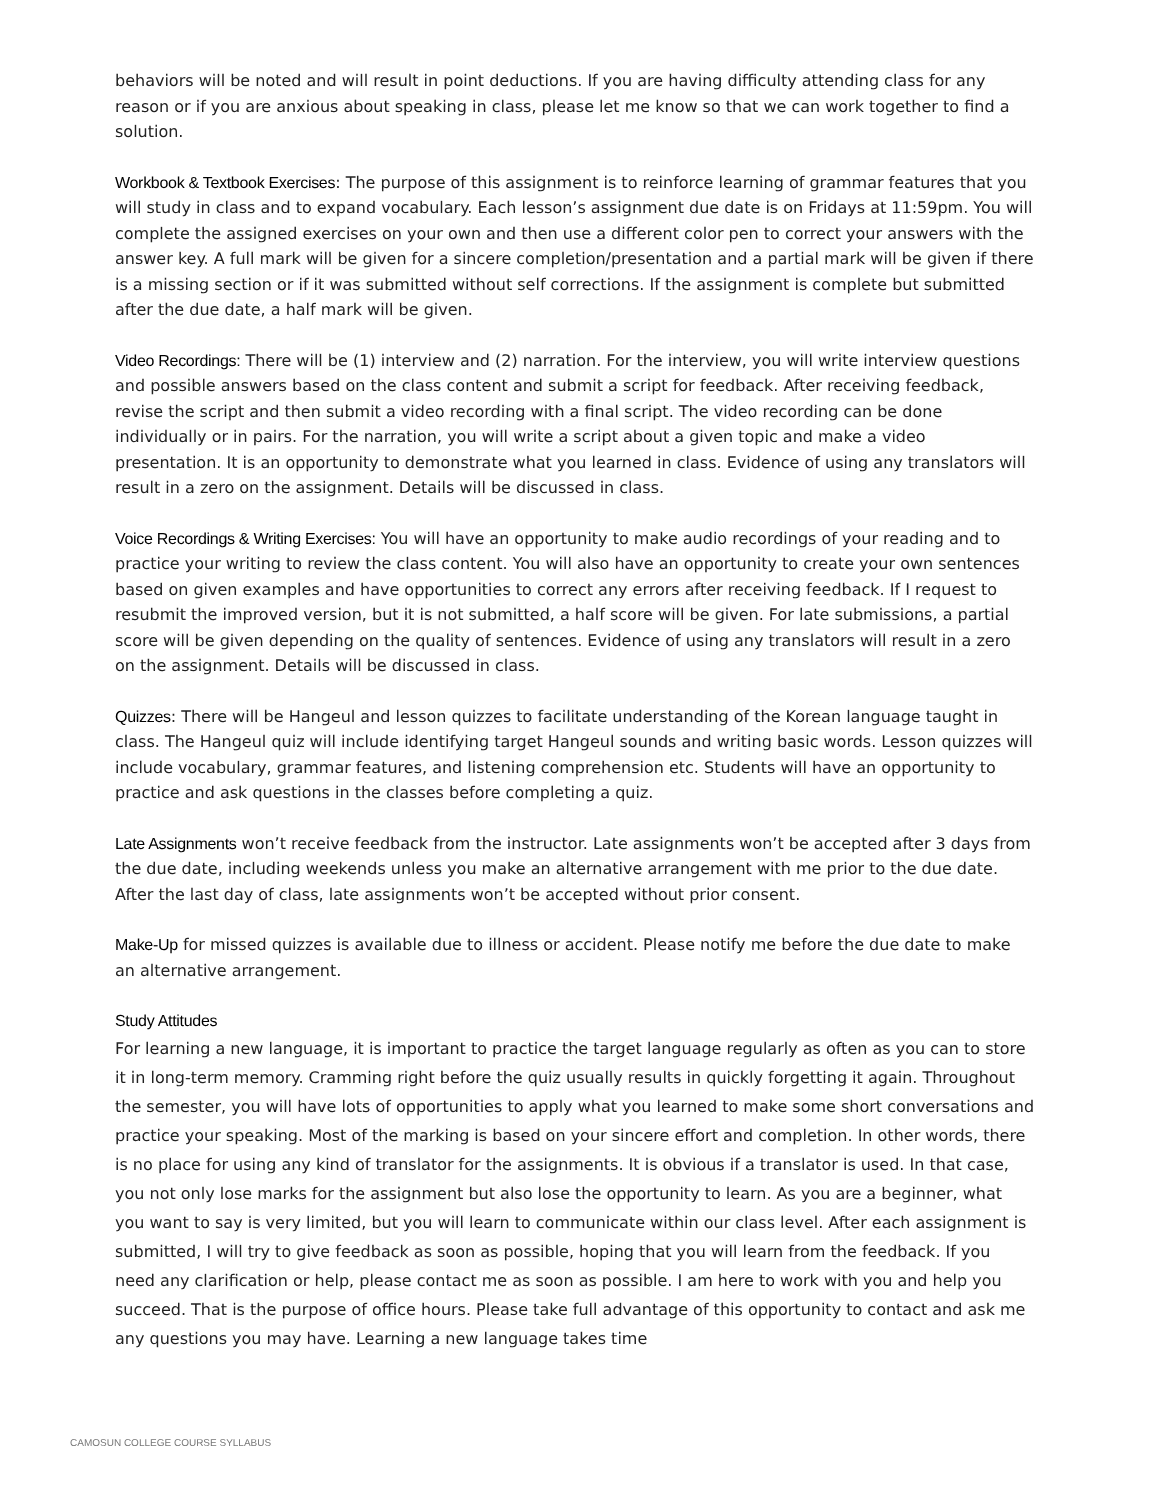behaviors will be noted and will result in point deductions. If you are having difficulty attending class for any reason or if you are anxious about speaking in class, please let me know so that we can work together to find a solution.
Workbook & Textbook Exercises: The purpose of this assignment is to reinforce learning of grammar features that you will study in class and to expand vocabulary. Each lesson’s assignment due date is on Fridays at 11:59pm. You will complete the assigned exercises on your own and then use a different color pen to correct your answers with the answer key. A full mark will be given for a sincere completion/presentation and a partial mark will be given if there is a missing section or if it was submitted without self corrections. If the assignment is complete but submitted after the due date, a half mark will be given.
Video Recordings: There will be (1) interview and (2) narration. For the interview, you will write interview questions and possible answers based on the class content and submit a script for feedback. After receiving feedback, revise the script and then submit a video recording with a final script. The video recording can be done individually or in pairs. For the narration, you will write a script about a given topic and make a video presentation. It is an opportunity to demonstrate what you learned in class. Evidence of using any translators will result in a zero on the assignment. Details will be discussed in class.
Voice Recordings & Writing Exercises: You will have an opportunity to make audio recordings of your reading and to practice your writing to review the class content. You will also have an opportunity to create your own sentences based on given examples and have opportunities to correct any errors after receiving feedback. If I request to resubmit the improved version, but it is not submitted, a half score will be given. For late submissions, a partial score will be given depending on the quality of sentences. Evidence of using any translators will result in a zero on the assignment. Details will be discussed in class.
Quizzes: There will be Hangeul and lesson quizzes to facilitate understanding of the Korean language taught in class. The Hangeul quiz will include identifying target Hangeul sounds and writing basic words. Lesson quizzes will include vocabulary, grammar features, and listening comprehension etc. Students will have an opportunity to practice and ask questions in the classes before completing a quiz.
Late Assignments won’t receive feedback from the instructor. Late assignments won’t be accepted after 3 days from the due date, including weekends unless you make an alternative arrangement with me prior to the due date. After the last day of class, late assignments won’t be accepted without prior consent.
Make-Up for missed quizzes is available due to illness or accident. Please notify me before the due date to make an alternative arrangement.
Study Attitudes
For learning a new language, it is important to practice the target language regularly as often as you can to store it in long-term memory. Cramming right before the quiz usually results in quickly forgetting it again. Throughout the semester, you will have lots of opportunities to apply what you learned to make some short conversations and practice your speaking. Most of the marking is based on your sincere effort and completion. In other words, there is no place for using any kind of translator for the assignments. It is obvious if a translator is used. In that case, you not only lose marks for the assignment but also lose the opportunity to learn. As you are a beginner, what you want to say is very limited, but you will learn to communicate within our class level. After each assignment is submitted, I will try to give feedback as soon as possible, hoping that you will learn from the feedback. If you need any clarification or help, please contact me as soon as possible. I am here to work with you and help you succeed. That is the purpose of office hours. Please take full advantage of this opportunity to contact and ask me any questions you may have. Learning a new language takes time
CAMOSUN COLLEGE COURSE SYLLABUS